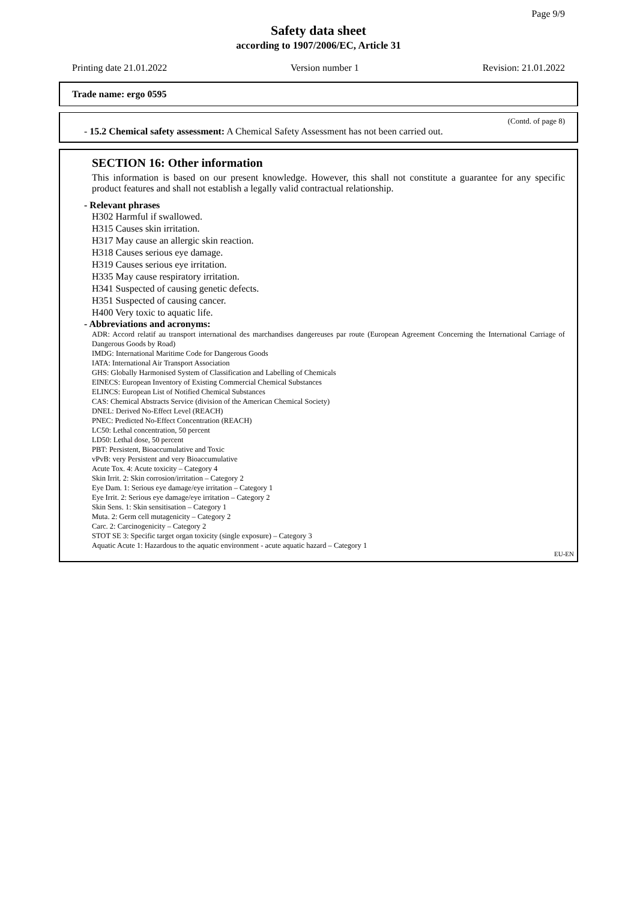Page 9/9
Safety data sheet
according to 1907/2006/EC, Article 31
Printing date 21.01.2022 Version number 1 Revision: 21.01.2022
Trade name: ergo 0595
(Contd. of page 8)
- 15.2 Chemical safety assessment: A Chemical Safety Assessment has not been carried out.
SECTION 16: Other information
This information is based on our present knowledge. However, this shall not constitute a guarantee for any specific product features and shall not establish a legally valid contractual relationship.
- Relevant phrases
H302 Harmful if swallowed.
H315 Causes skin irritation.
H317 May cause an allergic skin reaction.
H318 Causes serious eye damage.
H319 Causes serious eye irritation.
H335 May cause respiratory irritation.
H341 Suspected of causing genetic defects.
H351 Suspected of causing cancer.
H400 Very toxic to aquatic life.
- Abbreviations and acronyms:
ADR: Accord relatif au transport international des marchandises dangereuses par route (European Agreement Concerning the International Carriage of Dangerous Goods by Road)
IMDG: International Maritime Code for Dangerous Goods
IATA: International Air Transport Association
GHS: Globally Harmonised System of Classification and Labelling of Chemicals
EINECS: European Inventory of Existing Commercial Chemical Substances
ELINCS: European List of Notified Chemical Substances
CAS: Chemical Abstracts Service (division of the American Chemical Society)
DNEL: Derived No-Effect Level (REACH)
PNEC: Predicted No-Effect Concentration (REACH)
LC50: Lethal concentration, 50 percent
LD50: Lethal dose, 50 percent
PBT: Persistent, Bioaccumulative and Toxic
vPvB: very Persistent and very Bioaccumulative
Acute Tox. 4: Acute toxicity – Category 4
Skin Irrit. 2: Skin corrosion/irritation – Category 2
Eye Dam. 1: Serious eye damage/eye irritation – Category 1
Eye Irrit. 2: Serious eye damage/eye irritation – Category 2
Skin Sens. 1: Skin sensitisation – Category 1
Muta. 2: Germ cell mutagenicity – Category 2
Carc. 2: Carcinogenicity – Category 2
STOT SE 3: Specific target organ toxicity (single exposure) – Category 3
Aquatic Acute 1: Hazardous to the aquatic environment - acute aquatic hazard – Category 1
EU-EN